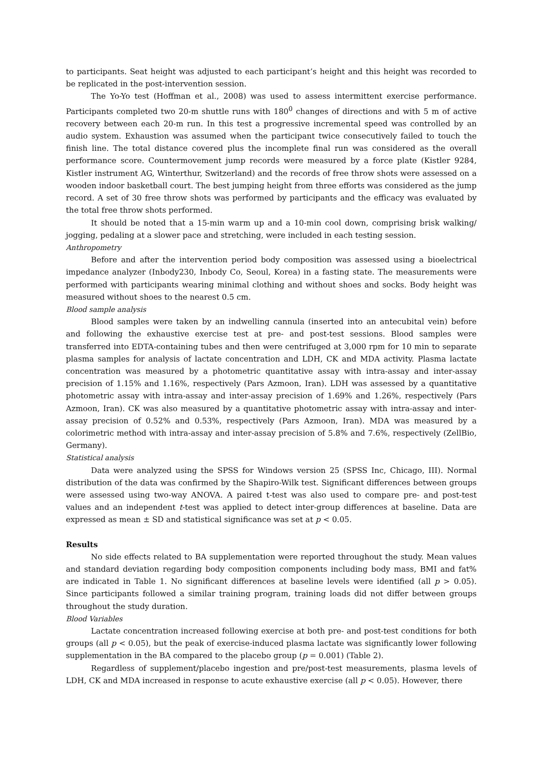to participants. Seat height was adjusted to each participant’s height and this height was recorded to be replicated in the post-intervention session.
The Yo-Yo test (Hoffman et al., 2008) was used to assess intermittent exercise performance. Participants completed two 20-m shuttle runs with 180<sup>0</sup> changes of directions and with 5 m of active recovery between each 20-m run. In this test a progressive incremental speed was controlled by an audio system. Exhaustion was assumed when the participant twice consecutively failed to touch the finish line. The total distance covered plus the incomplete final run was considered as the overall performance score. Countermovement jump records were measured by a force plate (Kistler 9284, Kistler instrument AG, Winterthur, Switzerland) and the records of free throw shots were assessed on a wooden indoor basketball court. The best jumping height from three efforts was considered as the jump record. A set of 30 free throw shots was performed by participants and the efficacy was evaluated by the total free throw shots performed.
It should be noted that a 15-min warm up and a 10-min cool down, comprising brisk walking/ jogging, pedaling at a slower pace and stretching, were included in each testing session.
Anthropometry
Before and after the intervention period body composition was assessed using a bioelectrical impedance analyzer (Inbody230, Inbody Co, Seoul, Korea) in a fasting state. The measurements were performed with participants wearing minimal clothing and without shoes and socks. Body height was measured without shoes to the nearest 0.5 cm.
Blood sample analysis
Blood samples were taken by an indwelling cannula (inserted into an antecubital vein) before and following the exhaustive exercise test at pre- and post-test sessions. Blood samples were transferred into EDTA-containing tubes and then were centrifuged at 3,000 rpm for 10 min to separate plasma samples for analysis of lactate concentration and LDH, CK and MDA activity. Plasma lactate concentration was measured by a photometric quantitative assay with intra-assay and inter-assay precision of 1.15% and 1.16%, respectively (Pars Azmoon, Iran). LDH was assessed by a quantitative photometric assay with intra-assay and inter-assay precision of 1.69% and 1.26%, respectively (Pars Azmoon, Iran). CK was also measured by a quantitative photometric assay with intra-assay and inter-assay precision of 0.52% and 0.53%, respectively (Pars Azmoon, Iran). MDA was measured by a colorimetric method with intra-assay and inter-assay precision of 5.8% and 7.6%, respectively (ZellBio, Germany).
Statistical analysis
Data were analyzed using the SPSS for Windows version 25 (SPSS Inc, Chicago, III). Normal distribution of the data was confirmed by the Shapiro-Wilk test. Significant differences between groups were assessed using two-way ANOVA. A paired t-test was also used to compare pre- and post-test values and an independent t-test was applied to detect inter-group differences at baseline. Data are expressed as mean ± SD and statistical significance was set at p < 0.05.
Results
No side effects related to BA supplementation were reported throughout the study. Mean values and standard deviation regarding body composition components including body mass, BMI and fat% are indicated in Table 1. No significant differences at baseline levels were identified (all p > 0.05). Since participants followed a similar training program, training loads did not differ between groups throughout the study duration.
Blood Variables
Lactate concentration increased following exercise at both pre- and post-test conditions for both groups (all p < 0.05), but the peak of exercise-induced plasma lactate was significantly lower following supplementation in the BA compared to the placebo group (p = 0.001) (Table 2).
Regardless of supplement/placebo ingestion and pre/post-test measurements, plasma levels of LDH, CK and MDA increased in response to acute exhaustive exercise (all p < 0.05). However, there